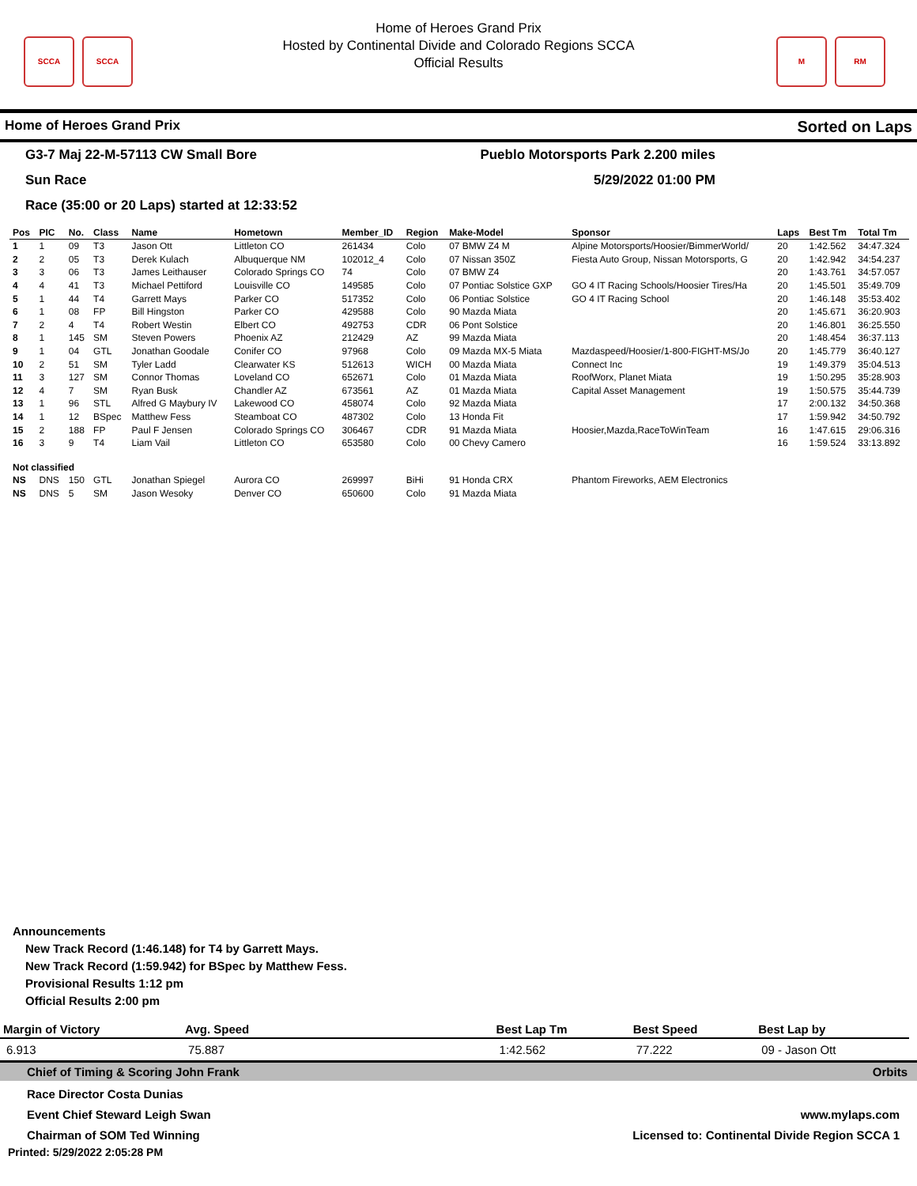SCCA SCCA
Home of Heroes Grand Prix
Hosted by Continental Divide and Colorado Regions SCCA
Official Results
M RM
Home of Heroes Grand Prix Sorted on Laps
G3-7 Maj 22-M-57113 CW Small Bore Pueblo Motorsports Park 2.200 miles
Sun Race 5/29/2022 01:00 PM
Race (35:00 or 20 Laps) started at 12:33:52
| Pos | PIC | No. | Class | Name | Hometown | Member_ID | Region | Make-Model | Sponsor | Laps | Best Tm | Total Tm |
| --- | --- | --- | --- | --- | --- | --- | --- | --- | --- | --- | --- | --- |
| 1 | 1 | 09 | T3 | Jason Ott | Littleton CO | 261434 | Colo | 07 BMW Z4 M | Alpine Motorsports/Hoosier/BimmerWorld/ | 20 | 1:42.562 | 34:47.324 |
| 2 | 2 | 05 | T3 | Derek Kulach | Albuquerque NM | 102012_4 | Colo | 07 Nissan 350Z | Fiesta Auto Group, Nissan Motorsports, G | 20 | 1:42.942 | 34:54.237 |
| 3 | 3 | 06 | T3 | James Leithauser | Colorado Springs CO | 74 | Colo | 07 BMW Z4 | | 20 | 1:43.761 | 34:57.057 |
| 4 | 4 | 41 | T3 | Michael Pettiford | Louisville CO | 149585 | Colo | 07 Pontiac Solstice GXP | GO 4 IT Racing Schools/Hoosier Tires/Ha | 20 | 1:45.501 | 35:49.709 |
| 5 | 1 | 44 | T4 | Garrett Mays | Parker CO | 517352 | Colo | 06 Pontiac Solstice | GO 4 IT Racing School | 20 | 1:46.148 | 35:53.402 |
| 6 | 1 | 08 | FP | Bill Hingston | Parker CO | 429588 | Colo | 90 Mazda Miata | | 20 | 1:45.671 | 36:20.903 |
| 7 | 2 | 4 | T4 | Robert Westin | Elbert CO | 492753 | CDR | 06 Pont Solstice | | 20 | 1:46.801 | 36:25.550 |
| 8 | 1 | 145 | SM | Steven Powers | Phoenix AZ | 212429 | AZ | 99 Mazda Miata | | 20 | 1:48.454 | 36:37.113 |
| 9 | 1 | 04 | GTL | Jonathan Goodale | Conifer CO | 97968 | Colo | 09 Mazda MX-5 Miata | Mazdaspeed/Hoosier/1-800-FIGHT-MS/Jo | 20 | 1:45.779 | 36:40.127 |
| 10 | 2 | 51 | SM | Tyler Ladd | Clearwater KS | 512613 | WICH | 00 Mazda Miata | Connect Inc | 19 | 1:49.379 | 35:04.513 |
| 11 | 3 | 127 | SM | Connor Thomas | Loveland CO | 652671 | Colo | 01 Mazda Miata | RoofWorx, Planet Miata | 19 | 1:50.295 | 35:28.903 |
| 12 | 4 | 7 | SM | Ryan Busk | Chandler AZ | 673561 | AZ | 01 Mazda Miata | Capital Asset Management | 19 | 1:50.575 | 35:44.739 |
| 13 | 1 | 96 | STL | Alfred G Maybury IV | Lakewood CO | 458074 | Colo | 92 Mazda Miata | | 17 | 2:00.132 | 34:50.368 |
| 14 | 1 | 12 | BSpec | Matthew Fess | Steamboat CO | 487302 | Colo | 13 Honda Fit | | 17 | 1:59.942 | 34:50.792 |
| 15 | 2 | 188 | FP | Paul F Jensen | Colorado Springs CO | 306467 | CDR | 91 Mazda Miata | Hoosier,Mazda,RaceToWinTeam | 16 | 1:47.615 | 29:06.316 |
| 16 | 3 | 9 | T4 | Liam Vail | Littleton CO | 653580 | Colo | 00 Chevy Camero | | 16 | 1:59.524 | 33:13.892 |
| Not classified | | | | | | | | | | | | |
| NS | DNS | 150 | GTL | Jonathan Spiegel | Aurora CO | 269997 | BiHi | 91 Honda CRX | Phantom Fireworks, AEM Electronics | | | |
| NS | DNS | 5 | SM | Jason Wesoky | Denver CO | 650600 | Colo | 91 Mazda Miata | | | | |
Announcements
New Track Record (1:46.148) for T4 by Garrett Mays.
New Track Record (1:59.942) for BSpec by Matthew Fess.
Provisional Results 1:12 pm
Official Results 2:00 pm
| Margin of Victory | Avg. Speed | | Best Lap Tm | Best Speed | Best Lap by |
| --- | --- | --- | --- | --- | --- |
| 6.913 | 75.887 | | 1:42.562 | 77.222 | 09 - Jason Ott |
Chief of Timing & Scoring John Frank Orbits
Race Director Costa Dunias
Event Chief Steward Leigh Swan
Chairman of SOM Ted Winning
www.mylaps.com
Licensed to: Continental Divide Region SCCA 1
Printed: 5/29/2022 2:05:28 PM